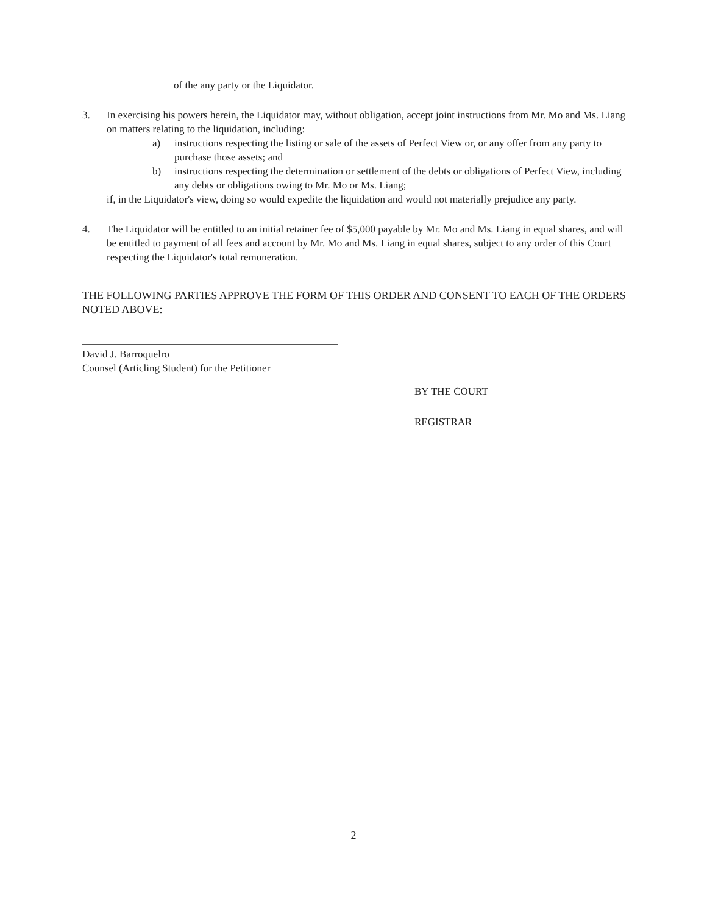of the any party or the Liquidator.
3. In exercising his powers herein, the Liquidator may, without obligation, accept joint instructions from Mr. Mo and Ms. Liang on matters relating to the liquidation, including:
a) instructions respecting the listing or sale of the assets of Perfect View or, or any offer from any party to purchase those assets; and
b) instructions respecting the determination or settlement of the debts or obligations of Perfect View, including any debts or obligations owing to Mr. Mo or Ms. Liang;
if, in the Liquidator's view, doing so would expedite the liquidation and would not materially prejudice any party.
4. The Liquidator will be entitled to an initial retainer fee of $5,000 payable by Mr. Mo and Ms. Liang in equal shares, and will be entitled to payment of all fees and account by Mr. Mo and Ms. Liang in equal shares, subject to any order of this Court respecting the Liquidator's total remuneration.
THE FOLLOWING PARTIES APPROVE THE FORM OF THIS ORDER AND CONSENT TO EACH OF THE ORDERS NOTED ABOVE:
David J. Barroquelro
Counsel (Articling Student) for the Petitioner
BY THE COURT
REGISTRAR
2